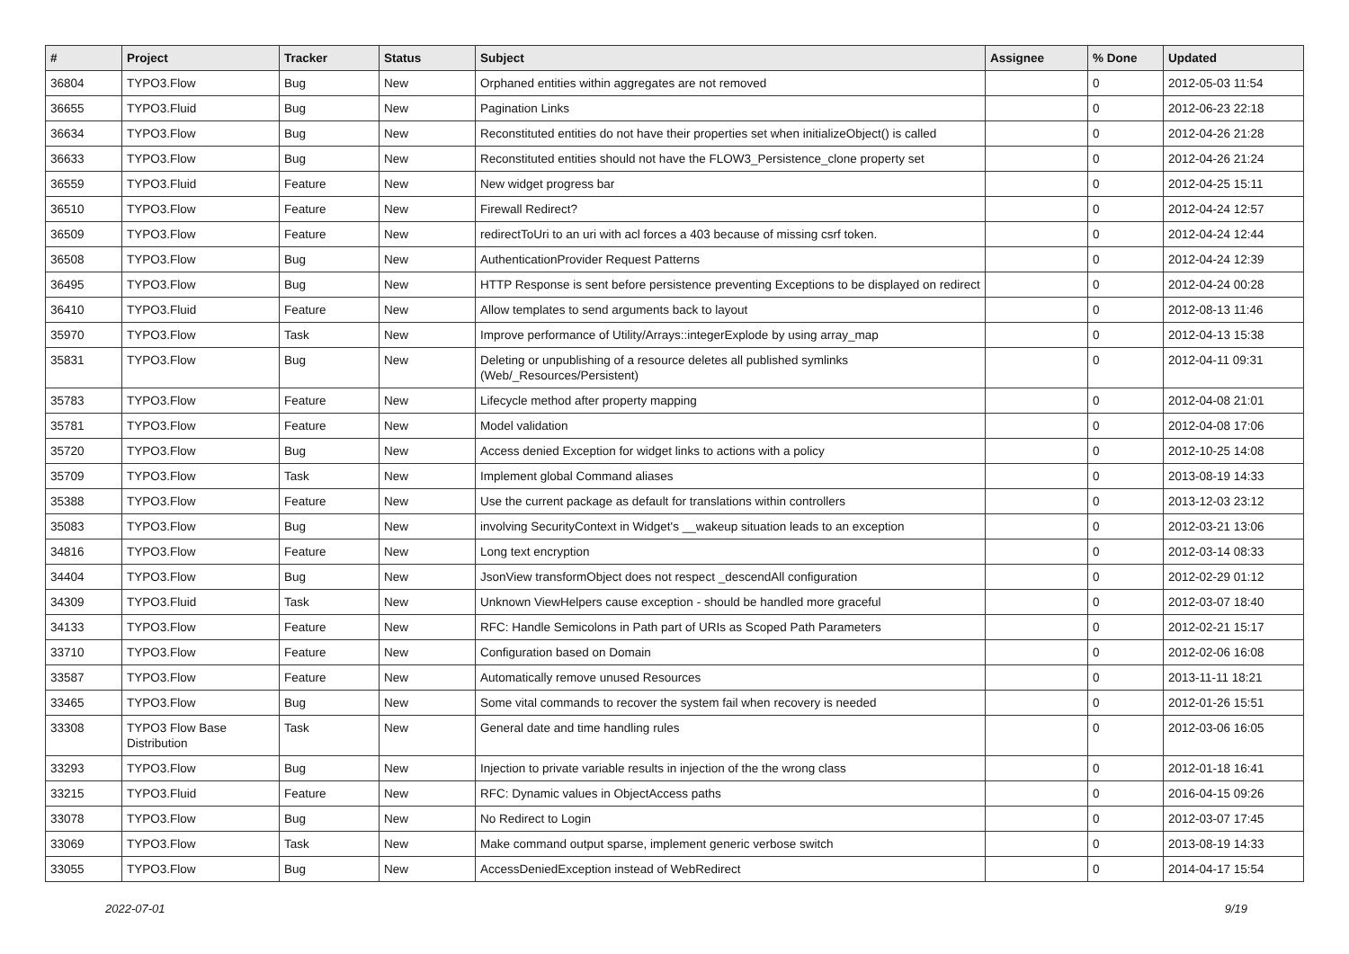| # | Project | Tracker | Status | Subject | Assignee | % Done | Updated |
| --- | --- | --- | --- | --- | --- | --- | --- |
| 36804 | TYPO3.Flow | Bug | New | Orphaned entities within aggregates are not removed | | 0 | 2012-05-03 11:54 |
| 36655 | TYPO3.Fluid | Bug | New | Pagination Links | | 0 | 2012-06-23 22:18 |
| 36634 | TYPO3.Flow | Bug | New | Reconstituted entities do not have their properties set when initializeObject() is called | | 0 | 2012-04-26 21:28 |
| 36633 | TYPO3.Flow | Bug | New | Reconstituted entities should not have the FLOW3_Persistence_clone property set | | 0 | 2012-04-26 21:24 |
| 36559 | TYPO3.Fluid | Feature | New | New widget progress bar | | 0 | 2012-04-25 15:11 |
| 36510 | TYPO3.Flow | Feature | New | Firewall Redirect? | | 0 | 2012-04-24 12:57 |
| 36509 | TYPO3.Flow | Feature | New | redirectToUri to an uri with acl forces a 403 because of missing csrf token. | | 0 | 2012-04-24 12:44 |
| 36508 | TYPO3.Flow | Bug | New | AuthenticationProvider Request Patterns | | 0 | 2012-04-24 12:39 |
| 36495 | TYPO3.Flow | Bug | New | HTTP Response is sent before persistence preventing Exceptions to be displayed on redirect | | 0 | 2012-04-24 00:28 |
| 36410 | TYPO3.Fluid | Feature | New | Allow templates to send arguments back to layout | | 0 | 2012-08-13 11:46 |
| 35970 | TYPO3.Flow | Task | New | Improve performance of Utility/Arrays::integerExplode by using array_map | | 0 | 2012-04-13 15:38 |
| 35831 | TYPO3.Flow | Bug | New | Deleting or unpublishing of a resource deletes all published symlinks (Web/_Resources/Persistent) | | 0 | 2012-04-11 09:31 |
| 35783 | TYPO3.Flow | Feature | New | Lifecycle method after property mapping | | 0 | 2012-04-08 21:01 |
| 35781 | TYPO3.Flow | Feature | New | Model validation | | 0 | 2012-04-08 17:06 |
| 35720 | TYPO3.Flow | Bug | New | Access denied Exception for widget links to actions with a policy | | 0 | 2012-10-25 14:08 |
| 35709 | TYPO3.Flow | Task | New | Implement global Command aliases | | 0 | 2013-08-19 14:33 |
| 35388 | TYPO3.Flow | Feature | New | Use the current package as default for translations within controllers | | 0 | 2013-12-03 23:12 |
| 35083 | TYPO3.Flow | Bug | New | involving SecurityContext in Widget's __wakeup situation leads to an exception | | 0 | 2012-03-21 13:06 |
| 34816 | TYPO3.Flow | Feature | New | Long text encryption | | 0 | 2012-03-14 08:33 |
| 34404 | TYPO3.Flow | Bug | New | JsonView transformObject does not respect _descendAll configuration | | 0 | 2012-02-29 01:12 |
| 34309 | TYPO3.Fluid | Task | New | Unknown ViewHelpers cause exception - should be handled more graceful | | 0 | 2012-03-07 18:40 |
| 34133 | TYPO3.Flow | Feature | New | RFC: Handle Semicolons in Path part of URIs as Scoped Path Parameters | | 0 | 2012-02-21 15:17 |
| 33710 | TYPO3.Flow | Feature | New | Configuration based on Domain | | 0 | 2012-02-06 16:08 |
| 33587 | TYPO3.Flow | Feature | New | Automatically remove unused Resources | | 0 | 2013-11-11 18:21 |
| 33465 | TYPO3.Flow | Bug | New | Some vital commands to recover the system fail when recovery is needed | | 0 | 2012-01-26 15:51 |
| 33308 | TYPO3 Flow Base Distribution | Task | New | General date and time handling rules | | 0 | 2012-03-06 16:05 |
| 33293 | TYPO3.Flow | Bug | New | Injection to private variable results in injection of the the wrong class | | 0 | 2012-01-18 16:41 |
| 33215 | TYPO3.Fluid | Feature | New | RFC: Dynamic values in ObjectAccess paths | | 0 | 2016-04-15 09:26 |
| 33078 | TYPO3.Flow | Bug | New | No Redirect to Login | | 0 | 2012-03-07 17:45 |
| 33069 | TYPO3.Flow | Task | New | Make command output sparse, implement generic verbose switch | | 0 | 2013-08-19 14:33 |
| 33055 | TYPO3.Flow | Bug | New | AccessDeniedException instead of WebRedirect | | 0 | 2014-04-17 15:54 |
2022-07-01 9/19